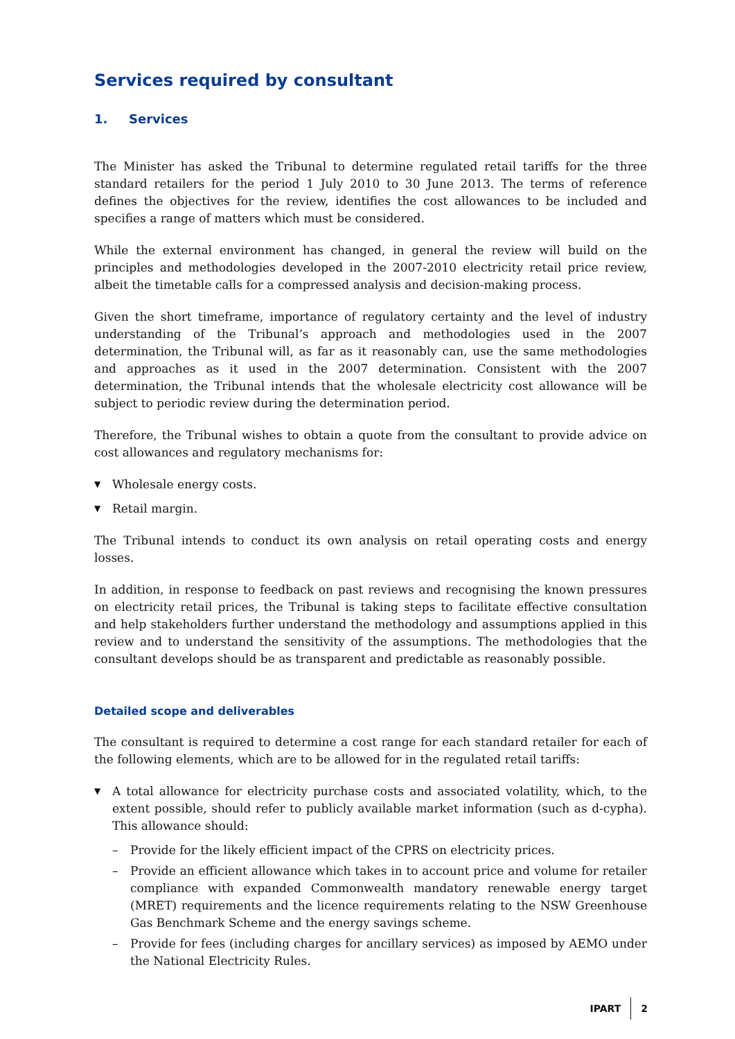Services required by consultant
1. Services
The Minister has asked the Tribunal to determine regulated retail tariffs for the three standard retailers for the period 1 July 2010 to 30 June 2013. The terms of reference defines the objectives for the review, identifies the cost allowances to be included and specifies a range of matters which must be considered.
While the external environment has changed, in general the review will build on the principles and methodologies developed in the 2007-2010 electricity retail price review, albeit the timetable calls for a compressed analysis and decision-making process.
Given the short timeframe, importance of regulatory certainty and the level of industry understanding of the Tribunal’s approach and methodologies used in the 2007 determination, the Tribunal will, as far as it reasonably can, use the same methodologies and approaches as it used in the 2007 determination. Consistent with the 2007 determination, the Tribunal intends that the wholesale electricity cost allowance will be subject to periodic review during the determination period.
Therefore, the Tribunal wishes to obtain a quote from the consultant to provide advice on cost allowances and regulatory mechanisms for:
▼ Wholesale energy costs.
▼ Retail margin.
The Tribunal intends to conduct its own analysis on retail operating costs and energy losses.
In addition, in response to feedback on past reviews and recognising the known pressures on electricity retail prices, the Tribunal is taking steps to facilitate effective consultation and help stakeholders further understand the methodology and assumptions applied in this review and to understand the sensitivity of the assumptions. The methodologies that the consultant develops should be as transparent and predictable as reasonably possible.
Detailed scope and deliverables
The consultant is required to determine a cost range for each standard retailer for each of the following elements, which are to be allowed for in the regulated retail tariffs:
▼ A total allowance for electricity purchase costs and associated volatility, which, to the extent possible, should refer to publicly available market information (such as d-cypha). This allowance should:
– Provide for the likely efficient impact of the CPRS on electricity prices.
– Provide an efficient allowance which takes in to account price and volume for retailer compliance with expanded Commonwealth mandatory renewable energy target (MRET) requirements and the licence requirements relating to the NSW Greenhouse Gas Benchmark Scheme and the energy savings scheme.
– Provide for fees (including charges for ancillary services) as imposed by AEMO under the National Electricity Rules.
IPART 2